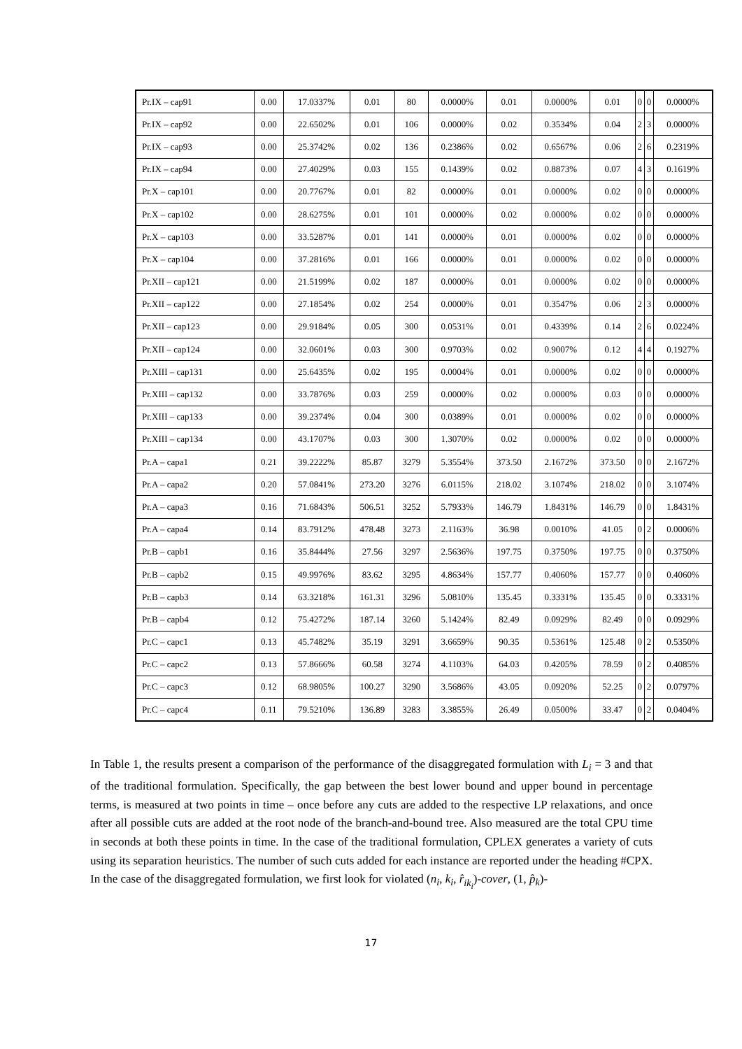| Pr.IX – cap91 | 0.00 | 17.0337% | 0.01 | 80 | 0.0000% | 0.01 | 0.0000% | 0.01 | 0 | 0 | 0.0000% |
| Pr.IX – cap92 | 0.00 | 22.6502% | 0.01 | 106 | 0.0000% | 0.02 | 0.3534% | 0.04 | 2 | 3 | 0.0000% |
| Pr.IX – cap93 | 0.00 | 25.3742% | 0.02 | 136 | 0.2386% | 0.02 | 0.6567% | 0.06 | 2 | 6 | 0.2319% |
| Pr.IX – cap94 | 0.00 | 27.4029% | 0.03 | 155 | 0.1439% | 0.02 | 0.8873% | 0.07 | 4 | 3 | 0.1619% |
| Pr.X – cap101 | 0.00 | 20.7767% | 0.01 | 82 | 0.0000% | 0.01 | 0.0000% | 0.02 | 0 | 0 | 0.0000% |
| Pr.X – cap102 | 0.00 | 28.6275% | 0.01 | 101 | 0.0000% | 0.02 | 0.0000% | 0.02 | 0 | 0 | 0.0000% |
| Pr.X – cap103 | 0.00 | 33.5287% | 0.01 | 141 | 0.0000% | 0.01 | 0.0000% | 0.02 | 0 | 0 | 0.0000% |
| Pr.X – cap104 | 0.00 | 37.2816% | 0.01 | 166 | 0.0000% | 0.01 | 0.0000% | 0.02 | 0 | 0 | 0.0000% |
| Pr.XII – cap121 | 0.00 | 21.5199% | 0.02 | 187 | 0.0000% | 0.01 | 0.0000% | 0.02 | 0 | 0 | 0.0000% |
| Pr.XII – cap122 | 0.00 | 27.1854% | 0.02 | 254 | 0.0000% | 0.01 | 0.3547% | 0.06 | 2 | 3 | 0.0000% |
| Pr.XII – cap123 | 0.00 | 29.9184% | 0.05 | 300 | 0.0531% | 0.01 | 0.4339% | 0.14 | 2 | 6 | 0.0224% |
| Pr.XII – cap124 | 0.00 | 32.0601% | 0.03 | 300 | 0.9703% | 0.02 | 0.9007% | 0.12 | 4 | 4 | 0.1927% |
| Pr.XIII – cap131 | 0.00 | 25.6435% | 0.02 | 195 | 0.0004% | 0.01 | 0.0000% | 0.02 | 0 | 0 | 0.0000% |
| Pr.XIII – cap132 | 0.00 | 33.7876% | 0.03 | 259 | 0.0000% | 0.02 | 0.0000% | 0.03 | 0 | 0 | 0.0000% |
| Pr.XIII – cap133 | 0.00 | 39.2374% | 0.04 | 300 | 0.0389% | 0.01 | 0.0000% | 0.02 | 0 | 0 | 0.0000% |
| Pr.XIII – cap134 | 0.00 | 43.1707% | 0.03 | 300 | 1.3070% | 0.02 | 0.0000% | 0.02 | 0 | 0 | 0.0000% |
| Pr.A – capa1 | 0.21 | 39.2222% | 85.87 | 3279 | 5.3554% | 373.50 | 2.1672% | 373.50 | 0 | 0 | 2.1672% |
| Pr.A – capa2 | 0.20 | 57.0841% | 273.20 | 3276 | 6.0115% | 218.02 | 3.1074% | 218.02 | 0 | 0 | 3.1074% |
| Pr.A – capa3 | 0.16 | 71.6843% | 506.51 | 3252 | 5.7933% | 146.79 | 1.8431% | 146.79 | 0 | 0 | 1.8431% |
| Pr.A – capa4 | 0.14 | 83.7912% | 478.48 | 3273 | 2.1163% | 36.98 | 0.0010% | 41.05 | 0 | 2 | 0.0006% |
| Pr.B – capb1 | 0.16 | 35.8444% | 27.56 | 3297 | 2.5636% | 197.75 | 0.3750% | 197.75 | 0 | 0 | 0.3750% |
| Pr.B – capb2 | 0.15 | 49.9976% | 83.62 | 3295 | 4.8634% | 157.77 | 0.4060% | 157.77 | 0 | 0 | 0.4060% |
| Pr.B – capb3 | 0.14 | 63.3218% | 161.31 | 3296 | 5.0810% | 135.45 | 0.3331% | 135.45 | 0 | 0 | 0.3331% |
| Pr.B – capb4 | 0.12 | 75.4272% | 187.14 | 3260 | 5.1424% | 82.49 | 0.0929% | 82.49 | 0 | 0 | 0.0929% |
| Pr.C – capc1 | 0.13 | 45.7482% | 35.19 | 3291 | 3.6659% | 90.35 | 0.5361% | 125.48 | 0 | 2 | 0.5350% |
| Pr.C – capc2 | 0.13 | 57.8666% | 60.58 | 3274 | 4.1103% | 64.03 | 0.4205% | 78.59 | 0 | 2 | 0.4085% |
| Pr.C – capc3 | 0.12 | 68.9805% | 100.27 | 3290 | 3.5686% | 43.05 | 0.0920% | 52.25 | 0 | 2 | 0.0797% |
| Pr.C – capc4 | 0.11 | 79.5210% | 136.89 | 3283 | 3.3855% | 26.49 | 0.0500% | 33.47 | 0 | 2 | 0.0404% |
In Table 1, the results present a comparison of the performance of the disaggregated formulation with L<sub>i</sub> = 3 and that of the traditional formulation. Specifically, the gap between the best lower bound and upper bound in percentage terms, is measured at two points in time – once before any cuts are added to the respective LP relaxations, and once after all possible cuts are added at the root node of the branch-and-bound tree. Also measured are the total CPU time in seconds at both these points in time. In the case of the traditional formulation, CPLEX generates a variety of cuts using its separation heuristics. The number of such cuts added for each instance are reported under the heading #CPX. In the case of the disaggregated formulation, we first look for violated (n<sub>i</sub>, k<sub>i</sub>, r̂<sub>ik<sub>i</sub></sub>)-cover, (1, p̂<sub>k</sub>)-
17